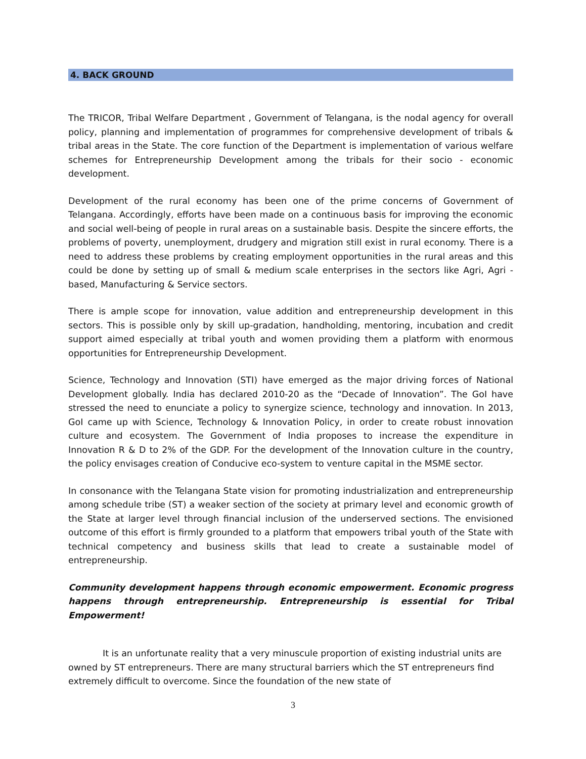4. BACK GROUND
The TRICOR, Tribal Welfare Department , Government of Telangana, is the nodal agency for overall policy, planning and implementation of programmes for comprehensive development of tribals & tribal areas in the State. The core function of the Department is implementation of various welfare schemes for Entrepreneurship Development among the tribals for their socio - economic development.
Development of the rural economy has been one of the prime concerns of Government of Telangana. Accordingly, efforts have been made on a continuous basis for improving the economic and social well-being of people in rural areas on a sustainable basis. Despite the sincere efforts, the problems of poverty, unemployment, drudgery and migration still exist in rural economy. There is a need to address these problems by creating employment opportunities in the rural areas and this could be done by setting up of small & medium scale enterprises in the sectors like Agri, Agri - based, Manufacturing & Service sectors.
There is ample scope for innovation, value addition and entrepreneurship development in this sectors. This is possible only by skill up-gradation, handholding, mentoring, incubation and credit support aimed especially at tribal youth and women providing them a platform with enormous opportunities for Entrepreneurship Development.
Science, Technology and Innovation (STI) have emerged as the major driving forces of National Development globally. India has declared 2010-20 as the “Decade of Innovation”. The GoI have stressed the need to enunciate a policy to synergize science, technology and innovation. In 2013, GoI came up with Science, Technology & Innovation Policy, in order to create robust innovation culture and ecosystem. The Government of India proposes to increase the expenditure in Innovation R & D to 2% of the GDP. For the development of the Innovation culture in the country, the policy envisages creation of Conducive eco-system to venture capital in the MSME sector.
In consonance with the Telangana State vision for promoting industrialization and entrepreneurship among schedule tribe (ST) a weaker section of the society at primary level and economic growth of the State at larger level through financial inclusion of the underserved sections. The envisioned outcome of this effort is firmly grounded to a platform that empowers tribal youth of the State with technical competency and business skills that lead to create a sustainable model of entrepreneurship.
Community development happens through economic empowerment. Economic progress happens through entrepreneurship. Entrepreneurship is essential for Tribal Empowerment!
It is an unfortunate reality that a very minuscule proportion of existing industrial units are owned by ST entrepreneurs. There are many structural barriers which the ST entrepreneurs find extremely difficult to overcome. Since the foundation of the new state of
3